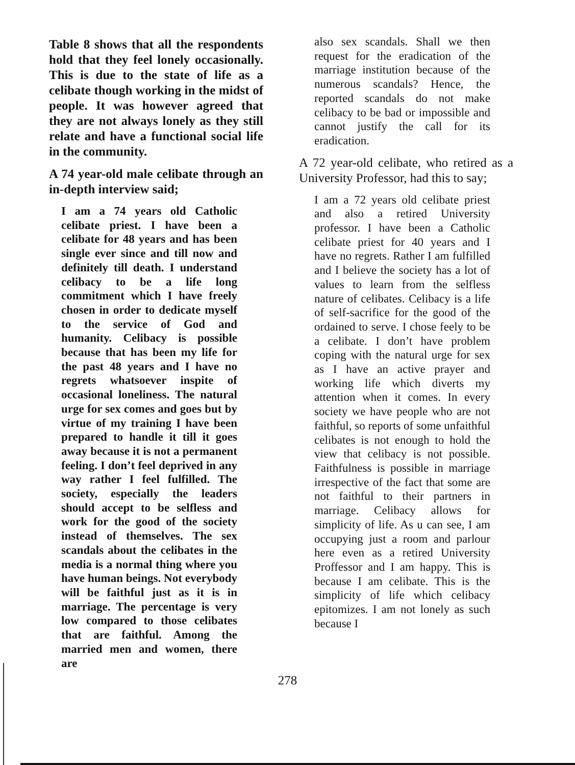Table 8 shows that all the respondents hold that they feel lonely occasionally. This is due to the state of life as a celibate though working in the midst of people. It was however agreed that they are not always lonely as they still relate and have a functional social life in the community.
A 74 year-old male celibate through an in-depth interview said;
I am a 74 years old Catholic celibate priest. I have been a celibate for 48 years and has been single ever since and till now and definitely till death. I understand celibacy to be a life long commitment which I have freely chosen in order to dedicate myself to the service of God and humanity. Celibacy is possible because that has been my life for the past 48 years and I have no regrets whatsoever inspite of occasional loneliness. The natural urge for sex comes and goes but by virtue of my training I have been prepared to handle it till it goes away because it is not a permanent feeling. I don’t feel deprived in any way rather I feel fulfilled. The society, especially the leaders should accept to be selfless and work for the good of the society instead of themselves. The sex scandals about the celibates in the media is a normal thing where you have human beings. Not everybody will be faithful just as it is in marriage. The percentage is very low compared to those celibates that are faithful. Among the married men and women, there are
also sex scandals. Shall we then request for the eradication of the marriage institution because of the numerous scandals? Hence, the reported scandals do not make celibacy to be bad or impossible and cannot justify the call for its eradication.
A 72 year-old celibate, who retired as a University Professor, had this to say;
I am a 72 years old celibate priest and also a retired University professor. I have been a Catholic celibate priest for 40 years and I have no regrets. Rather I am fulfilled and I believe the society has a lot of values to learn from the selfless nature of celibates. Celibacy is a life of self-sacrifice for the good of the ordained to serve. I chose feely to be a celibate. I don’t have problem coping with the natural urge for sex as I have an active prayer and working life which diverts my attention when it comes. In every society we have people who are not faithful, so reports of some unfaithful celibates is not enough to hold the view that celibacy is not possible. Faithfulness is possible in marriage irrespective of the fact that some are not faithful to their partners in marriage. Celibacy allows for simplicity of life. As u can see, I am occupying just a room and parlour here even as a retired University Proffessor and I am happy. This is because I am celibate. This is the simplicity of life which celibacy epitomizes. I am not lonely as such because I
278